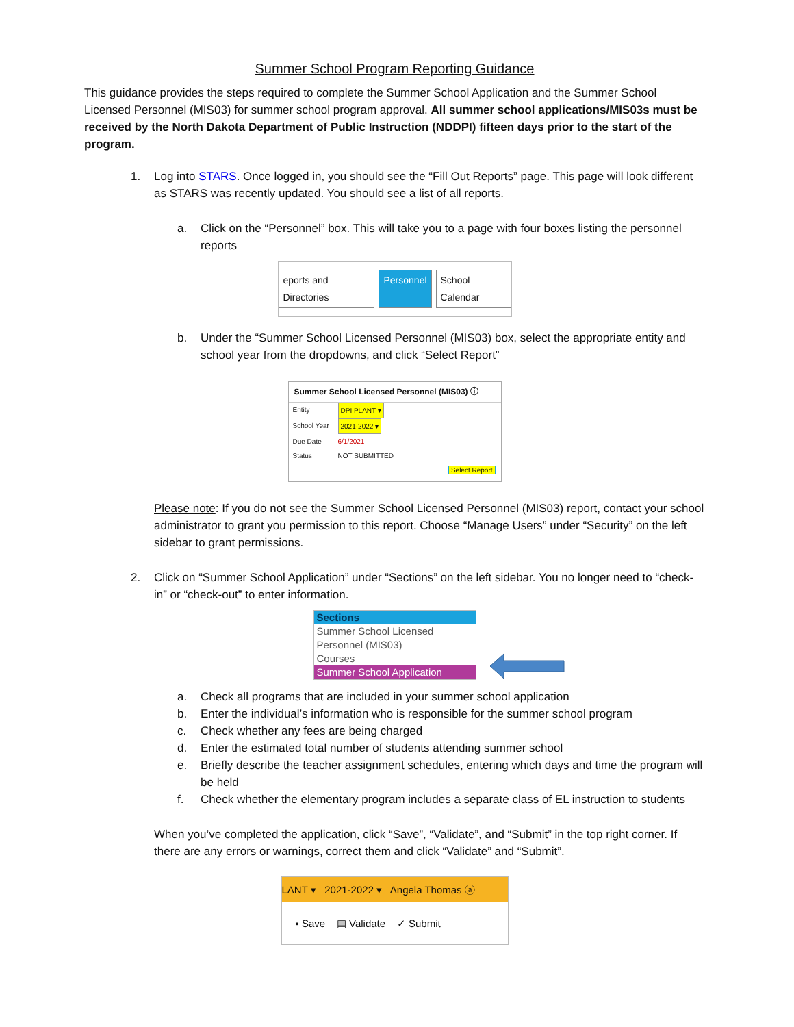Summer School Program Reporting Guidance
This guidance provides the steps required to complete the Summer School Application and the Summer School Licensed Personnel (MIS03) for summer school program approval. All summer school applications/MIS03s must be received by the North Dakota Department of Public Instruction (NDDPI) fifteen days prior to the start of the program.
1. Log into STARS. Once logged in, you should see the “Fill Out Reports” page. This page will look different as STARS was recently updated. You should see a list of all reports.
a. Click on the “Personnel” box. This will take you to a page with four boxes listing the personnel reports
eports and Directories Personnel School Calendar
b. Under the “Summer School Licensed Personnel (MIS03) box, select the appropriate entity and school year from the dropdowns, and click “Select Report”
Summer School Licensed Personnel (MIS03) ⓘ
Entity DPI PLANT ▾
School Year 2021-2022 ▾
Due Date 6/1/2021
Status NOT SUBMITTED
Select Report
Please note: If you do not see the Summer School Licensed Personnel (MIS03) report, contact your school administrator to grant you permission to this report. Choose “Manage Users” under “Security” on the left sidebar to grant permissions.
2. Click on “Summer School Application” under “Sections” on the left sidebar. You no longer need to “check-in” or “check-out” to enter information.
Sections
Summer School Licensed Personnel (MIS03)
Courses
Summer School Application
a. Check all programs that are included in your summer school application
b. Enter the individual’s information who is responsible for the summer school program
c. Check whether any fees are being charged
d. Enter the estimated total number of students attending summer school
e. Briefly describe the teacher assignment schedules, entering which days and time the program will be held
f. Check whether the elementary program includes a separate class of EL instruction to students
When you’ve completed the application, click “Save”, “Validate”, and “Submit” in the top right corner. If there are any errors or warnings, correct them and click “Validate” and “Submit”.
LANT ▾ 2021-2022 ▾ Angela Thomas ⓐ
▪ Save ▤ Validate ✓ Submit